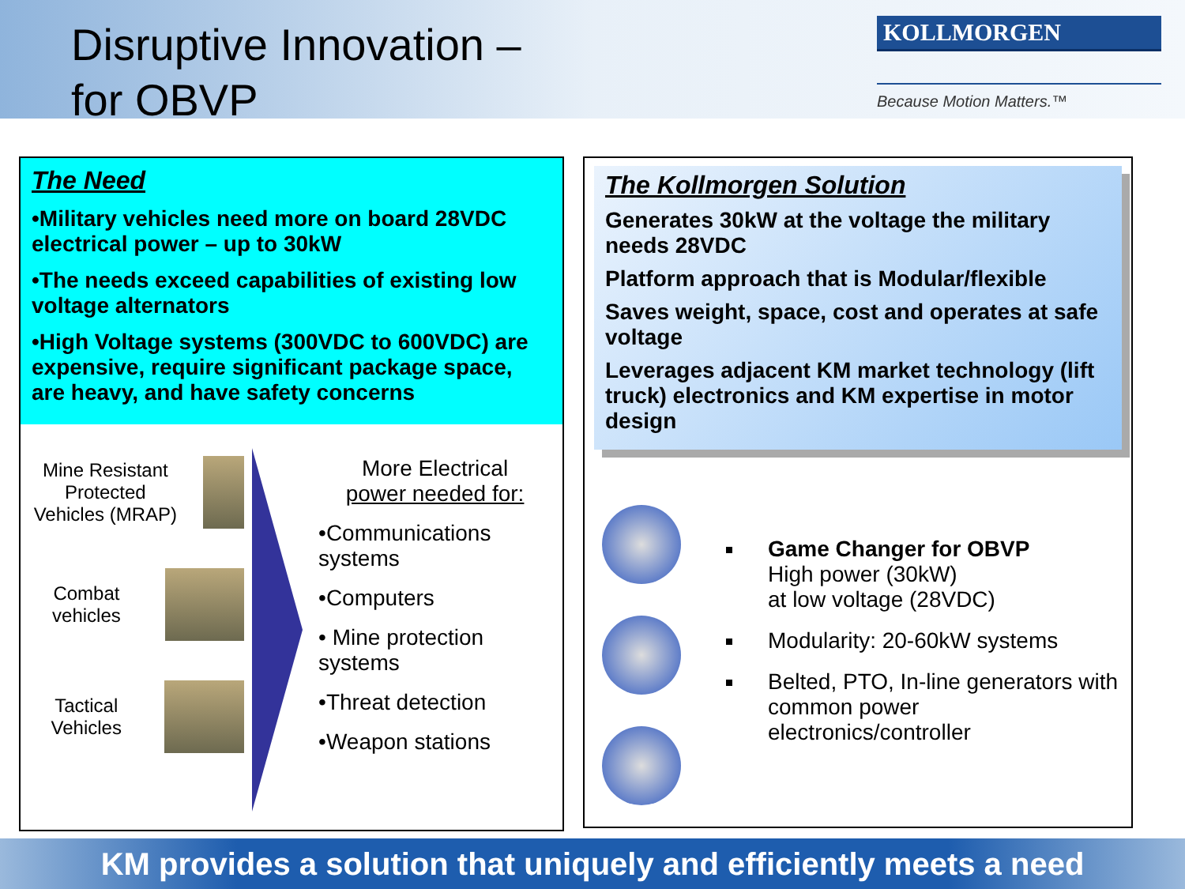Disruptive Innovation –
for OBVP
KOLLMORGEN
Because Motion Matters.™
The Need
•Military vehicles need more on board 28VDC electrical power – up to 30kW
•The needs exceed capabilities of existing low voltage alternators
•High Voltage systems (300VDC to 600VDC) are expensive, require significant package space, are heavy, and have safety concerns
Mine Resistant Protected Vehicles (MRAP)
Combat vehicles
Tactical Vehicles
More Electrical
power needed for:
•Communications systems
•Computers
• Mine protection systems
•Threat detection
•Weapon stations
The Kollmorgen Solution
Generates 30kW at the voltage the military needs 28VDC
Platform approach that is Modular/flexible
Saves weight, space, cost and operates at safe voltage
Leverages adjacent KM market technology (lift truck) electronics and KM expertise in motor design
Game Changer for OBVP
High power (30kW)
at low voltage (28VDC)
Modularity: 20-60kW systems
Belted, PTO, In-line generators with common power electronics/controller
KM provides a solution that uniquely and efficiently meets a need